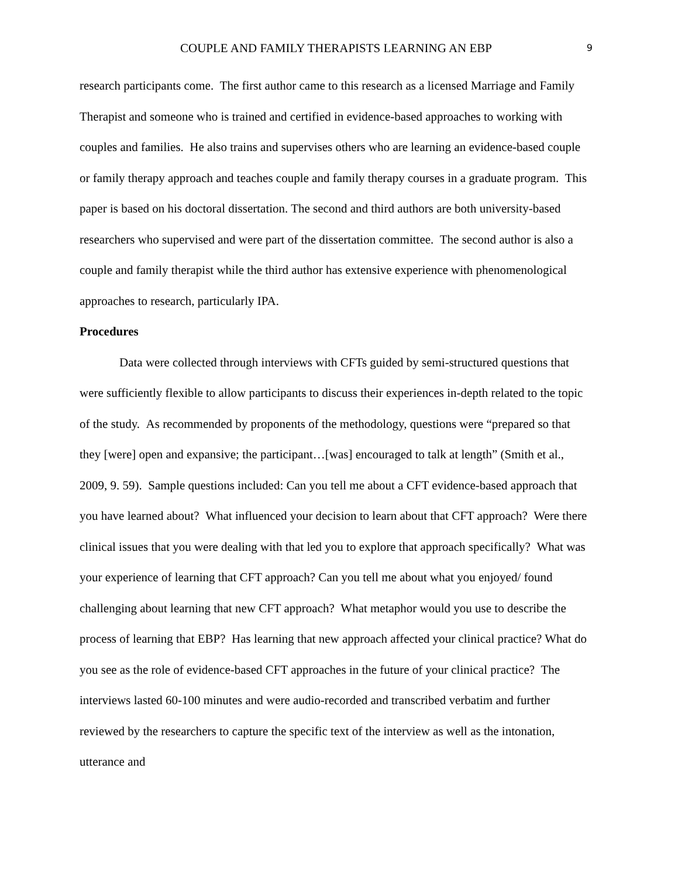COUPLE AND FAMILY THERAPISTS LEARNING AN EBP 9
research participants come. The first author came to this research as a licensed Marriage and Family Therapist and someone who is trained and certified in evidence-based approaches to working with couples and families. He also trains and supervises others who are learning an evidence-based couple or family therapy approach and teaches couple and family therapy courses in a graduate program. This paper is based on his doctoral dissertation. The second and third authors are both university-based researchers who supervised and were part of the dissertation committee. The second author is also a couple and family therapist while the third author has extensive experience with phenomenological approaches to research, particularly IPA.
Procedures
Data were collected through interviews with CFTs guided by semi-structured questions that were sufficiently flexible to allow participants to discuss their experiences in-depth related to the topic of the study. As recommended by proponents of the methodology, questions were “prepared so that they [were] open and expansive; the participant…[was] encouraged to talk at length” (Smith et al., 2009, 9. 59). Sample questions included: Can you tell me about a CFT evidence-based approach that you have learned about? What influenced your decision to learn about that CFT approach? Were there clinical issues that you were dealing with that led you to explore that approach specifically? What was your experience of learning that CFT approach? Can you tell me about what you enjoyed/ found challenging about learning that new CFT approach? What metaphor would you use to describe the process of learning that EBP? Has learning that new approach affected your clinical practice? What do you see as the role of evidence-based CFT approaches in the future of your clinical practice? The interviews lasted 60-100 minutes and were audio-recorded and transcribed verbatim and further reviewed by the researchers to capture the specific text of the interview as well as the intonation, utterance and